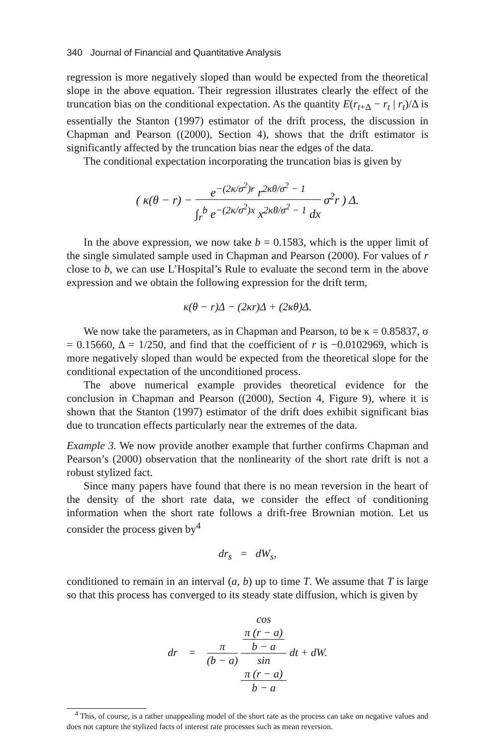340 Journal of Financial and Quantitative Analysis
regression is more negatively sloped than would be expected from the theoretical slope in the above equation. Their regression illustrates clearly the effect of the truncation bias on the conditional expectation. As the quantity E(r<sub>t+Δ</sub> − r<sub>t</sub> | r<sub>t</sub>)/Δ is essentially the Stanton (1997) estimator of the drift process, the discussion in Chapman and Pearson ((2000), Section 4), shows that the drift estimator is significantly affected by the truncation bias near the edges of the data.
The conditional expectation incorporating the truncation bias is given by
( κ(θ − r) − e<sup>−(2κ/σ<sup>2</sup>)r</sup> r<sup>2κθ/σ<sup>2</sup> − 1</sup> ∫<sub>r</sub><sup>b</sup> e<sup>−(2κ/σ<sup>2</sup>)x</sup> x<sup>2κθ/σ<sup>2</sup> − 1</sup> dx σ<sup>2</sup>r ) Δ.
In the above expression, we now take b = 0.1583, which is the upper limit of the single simulated sample used in Chapman and Pearson (2000). For values of r close to b, we can use L’Hospital’s Rule to evaluate the second term in the above expression and we obtain the following expression for the drift term,
κ(θ − r)Δ − (2κr)Δ + (2κθ)Δ.
We now take the parameters, as in Chapman and Pearson, to be κ = 0.85837, σ = 0.15660, Δ = 1/250, and find that the coefficient of r is −0.0102969, which is more negatively sloped than would be expected from the theoretical slope for the conditional expectation of the unconditioned process.
The above numerical example provides theoretical evidence for the conclusion in Chapman and Pearson ((2000), Section 4, Figure 9), where it is shown that the Stanton (1997) estimator of the drift does exhibit significant bias due to truncation effects particularly near the extremes of the data.
Example 3. We now provide another example that further confirms Chapman and Pearson’s (2000) observation that the nonlinearity of the short rate drift is not a robust stylized fact.
Since many papers have found that there is no mean reversion in the heart of the density of the short rate data, we consider the effect of conditioning information when the short rate follows a drift-free Brownian motion. Let us consider the process given by<sup>4</sup>
dr<sub>s</sub> = dW<sub>s</sub>,
conditioned to remain in an interval (a, b) up to time T. We assume that T is large so that this process has converged to its steady state diffusion, which is given by
dr = π (b − a) cos
π (r − a)
b − a sin
π (r − a)
b − a dt + dW.
<sup>4</sup> This, of course, is a rather unappealing model of the short rate as the process can take on negative values and does not capture the stylized facts of interest rate processes such as mean reversion.